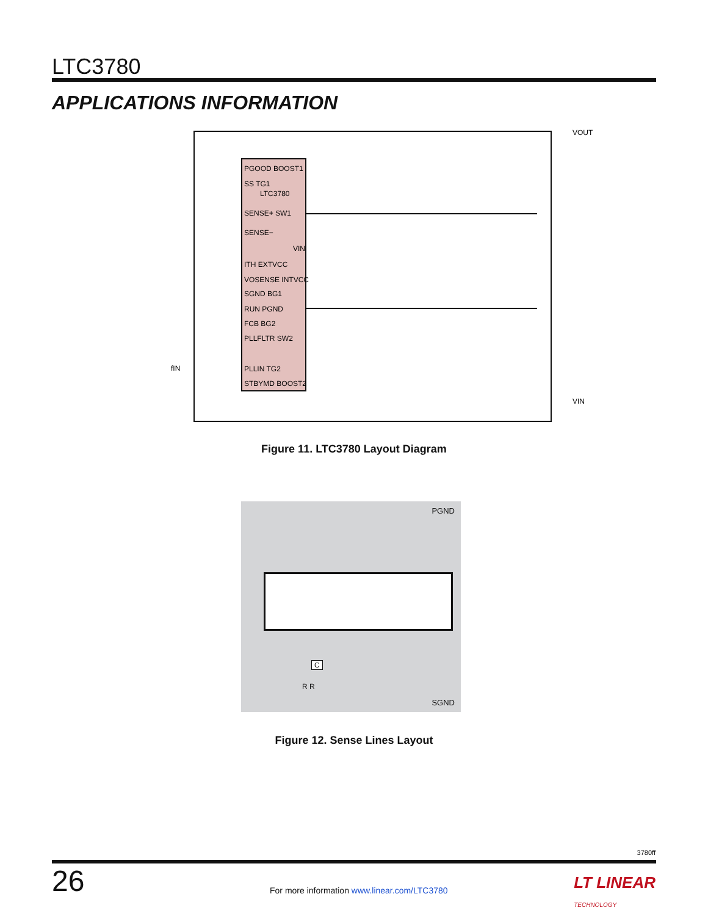LTC3780
APPLICATIONS INFORMATION
PGOOD BOOST1
SS TG1
LTC3780
SENSE+ SW1
SENSE−
VIN
ITH EXTVCC
VOSENSE INTVCC
SGND BG1
RUN PGND
FCB BG2
PLLFLTR SW2
PLLIN TG2
STBYMD BOOST2
VOUT
VIN
fIN
Figure 11. LTC3780 Layout Diagram
PGND
SGND
C
R R
Figure 12. Sense Lines Layout
3780ff
26
For more information www.linear.com/LTC3780
LT LINEAR
TECHNOLOGY